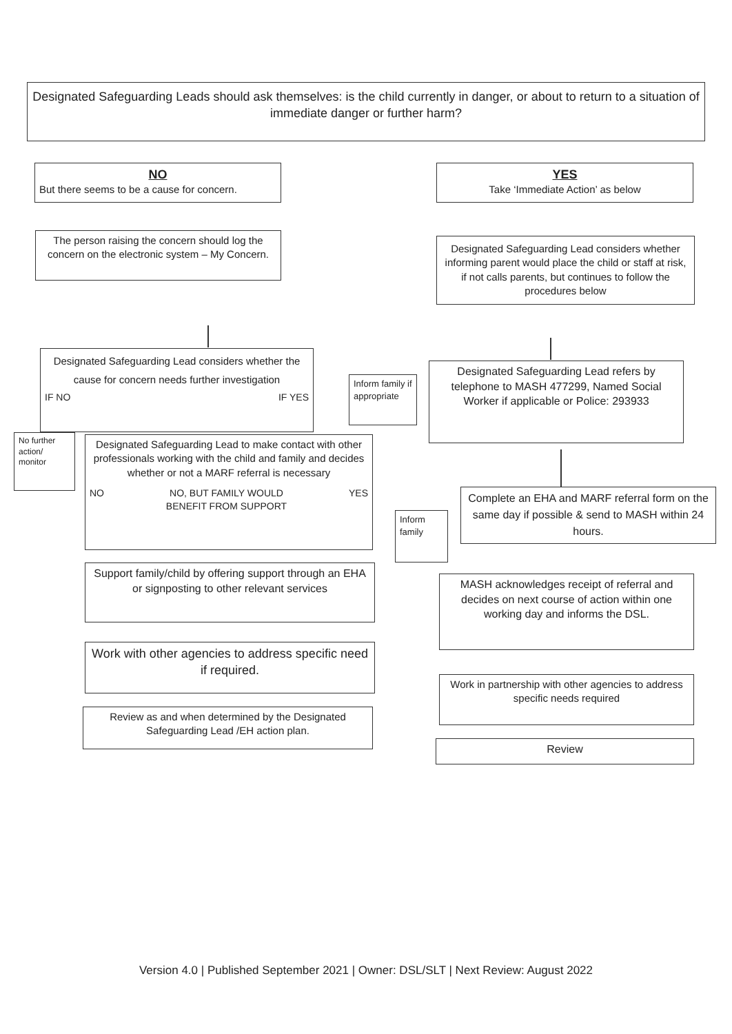Designated Safeguarding Leads should ask themselves: is the child currently in danger, or about to return to a situation of immediate danger or further harm?
NO
But there seems to be a cause for concern.
YES
Take ‘Immediate Action’ as below
The person raising the concern should log the concern on the electronic system – My Concern.
Designated Safeguarding Lead considers whether informing parent would place the child or staff at risk, if not calls parents, but continues to follow the procedures below
Designated Safeguarding Lead considers whether the cause for concern needs further investigation
IF NO IF YES
Inform family if appropriate
Designated Safeguarding Lead refers by telephone to MASH 477299, Named Social Worker if applicable or Police: 293933
No further action/ monitor
Designated Safeguarding Lead to make contact with other professionals working with the child and family and decides whether or not a MARF referral is necessary
NO NO, BUT FAMILY WOULD
BENEFIT FROM SUPPORT YES
Inform family
Complete an EHA and MARF referral form on the same day if possible & send to MASH within 24 hours.
Support family/child by offering support through an EHA or signposting to other relevant services
MASH acknowledges receipt of referral and decides on next course of action within one working day and informs the DSL.
Work with other agencies to address specific need if required.
Work in partnership with other agencies to address specific needs required
Review as and when determined by the Designated Safeguarding Lead /EH action plan.
Review
Version 4.0 | Published September 2021 | Owner: DSL/SLT | Next Review: August 2022